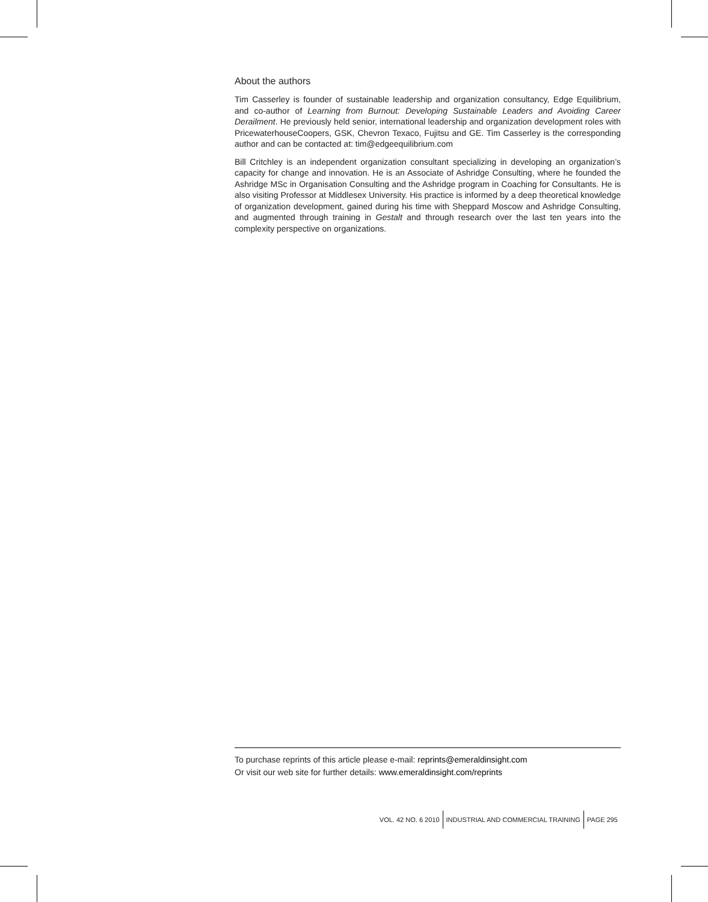About the authors
Tim Casserley is founder of sustainable leadership and organization consultancy, Edge Equilibrium, and co-author of Learning from Burnout: Developing Sustainable Leaders and Avoiding Career Derailment. He previously held senior, international leadership and organization development roles with PricewaterhouseCoopers, GSK, Chevron Texaco, Fujitsu and GE. Tim Casserley is the corresponding author and can be contacted at: tim@edgeequilibrium.com
Bill Critchley is an independent organization consultant specializing in developing an organization’s capacity for change and innovation. He is an Associate of Ashridge Consulting, where he founded the Ashridge MSc in Organisation Consulting and the Ashridge program in Coaching for Consultants. He is also visiting Professor at Middlesex University. His practice is informed by a deep theoretical knowledge of organization development, gained during his time with Sheppard Moscow and Ashridge Consulting, and augmented through training in Gestalt and through research over the last ten years into the complexity perspective on organizations.
To purchase reprints of this article please e-mail: reprints@emeraldinsight.com
Or visit our web site for further details: www.emeraldinsight.com/reprints
VOL. 42 NO. 6 2010
INDUSTRIAL AND COMMERCIAL TRAINING
PAGE 295